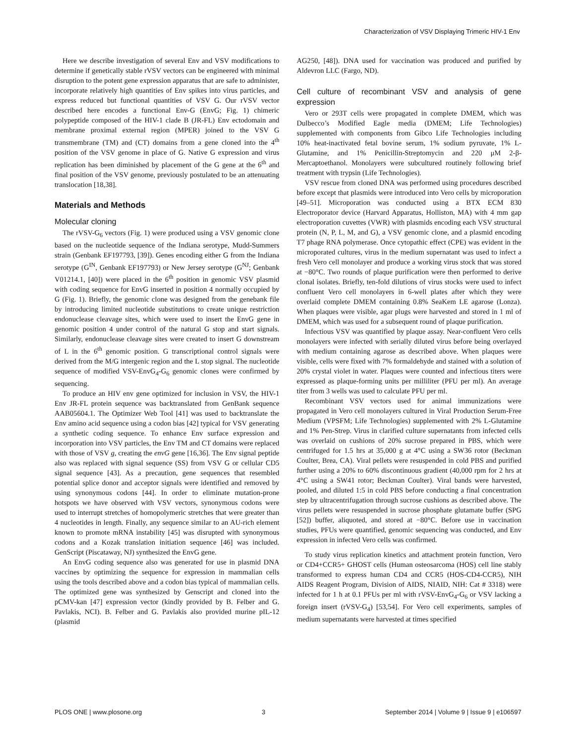Characterization of VSV Displaying Trimeric HIV-1 Env
Here we describe investigation of several Env and VSV modifications to determine if genetically stable rVSV vectors can be engineered with minimal disruption to the potent gene expression apparatus that are safe to administer, incorporate relatively high quantities of Env spikes into virus particles, and express reduced but functional quantities of VSV G. Our rVSV vector described here encodes a functional Env-G (EnvG; Fig. 1) chimeric polypeptide composed of the HIV-1 clade B (JR-FL) Env ectodomain and membrane proximal external region (MPER) joined to the VSV G transmembrane (TM) and (CT) domains from a gene cloned into the 4<sup>th</sup> position of the VSV genome in place of G. Native G expression and virus replication has been diminished by placement of the G gene at the 6<sup>th</sup> and final position of the VSV genome, previously postulated to be an attenuating translocation [18,38].
Materials and Methods
Molecular cloning
The rVSV-G<sub>6</sub> vectors (Fig. 1) were produced using a VSV genomic clone based on the nucleotide sequence of the Indiana serotype, Mudd-Summers strain (Genbank EF197793, [39]). Genes encoding either G from the Indiana serotype (G<sup>IN</sup>, Genbank EF197793) or New Jersey serotype (G<sup>NJ</sup>; Genbank V01214.1, [40]) were placed in the 6<sup>th</sup> position in genomic VSV plasmid with coding sequence for EnvG inserted in position 4 normally occupied by G (Fig. 1). Briefly, the genomic clone was designed from the genebank file by introducing limited nucleotide substitutions to create unique restriction endonuclease cleavage sites, which were used to insert the EnvG gene in genomic position 4 under control of the natural G stop and start signals. Similarly, endonuclease cleavage sites were created to insert G downstream of L in the 6<sup>th</sup> genomic position. G transcriptional control signals were derived from the M/G intergenic region and the L stop signal. The nucleotide sequence of modified VSV-EnvG<sub>4</sub>-G<sub>6</sub> genomic clones were confirmed by sequencing.
To produce an HIV env gene optimized for inclusion in VSV, the HIV-1 Env JR-FL protein sequence was backtranslated from GenBank sequence AAB05604.1. The Optimizer Web Tool [41] was used to backtranslate the Env amino acid sequence using a codon bias [42] typical for VSV generating a synthetic coding sequence. To enhance Env surface expression and incorporation into VSV particles, the Env TM and CT domains were replaced with those of VSV g, creating the envG gene [16,36]. The Env signal peptide also was replaced with signal sequence (SS) from VSV G or cellular CD5 signal sequence [43]. As a precaution, gene sequences that resembled potential splice donor and acceptor signals were identified and removed by using synonymous codons [44]. In order to eliminate mutation-prone hotspots we have observed with VSV vectors, synonymous codons were used to interrupt stretches of homopolymeric stretches that were greater than 4 nucleotides in length. Finally, any sequence similar to an AU-rich element known to promote mRNA instability [45] was disrupted with synonymous codons and a Kozak translation initiation sequence [46] was included. GenScript (Piscataway, NJ) synthesized the EnvG gene.
An EnvG coding sequence also was generated for use in plasmid DNA vaccines by optimizing the sequence for expression in mammalian cells using the tools described above and a codon bias typical of mammalian cells. The optimized gene was synthesized by Genscript and cloned into the pCMV-kan [47] expression vector (kindly provided by B. Felber and G. Pavlakis, NCI). B. Felber and G. Pavlakis also provided murine pIL-12 (plasmid
AG250, [48]). DNA used for vaccination was produced and purified by Aldevron LLC (Fargo, ND).
Cell culture of recombinant VSV and analysis of gene expression
Vero or 293T cells were propagated in complete DMEM, which was Dulbecco’s Modified Eagle media (DMEM; Life Technologies) supplemented with components from Gibco Life Technologies including 10% heat-inactivated fetal bovine serum, 1% sodium pyruvate, 1% L-Glutamine, and 1% Penicillin-Streptomycin and 220 μM 2-β-Mercaptoethanol. Monolayers were subcultured routinely following brief treatment with trypsin (Life Technologies).
VSV rescue from cloned DNA was performed using procedures described before except that plasmids were introduced into Vero cells by microporation [49–51]. Microporation was conducted using a BTX ECM 830 Electroporator device (Harvard Apparatus, Holliston, MA) with 4 mm gap electroporation cuvettes (VWR) with plasmids encoding each VSV structural protein (N, P, L, M, and G), a VSV genomic clone, and a plasmid encoding T7 phage RNA polymerase. Once cytopathic effect (CPE) was evident in the microporated cultures, virus in the medium supernatant was used to infect a fresh Vero cell monolayer and produce a working virus stock that was stored at −80°C. Two rounds of plaque purification were then performed to derive clonal isolates. Briefly, ten-fold dilutions of virus stocks were used to infect confluent Vero cell monolayers in 6-well plates after which they were overlaid complete DMEM containing 0.8% SeaKem LE agarose (Lonza). When plaques were visible, agar plugs were harvested and stored in 1 ml of DMEM, which was used for a subsequent round of plaque purification.
Infectious VSV was quantified by plaque assay. Near-confluent Vero cells monolayers were infected with serially diluted virus before being overlayed with medium containing agarose as described above. When plaques were visible, cells were fixed with 7% formaldehyde and stained with a solution of 20% crystal violet in water. Plaques were counted and infectious titers were expressed as plaque-forming units per milliliter (PFU per ml). An average titer from 3 wells was used to calculate PFU per ml.
Recombinant VSV vectors used for animal immunizations were propagated in Vero cell monolayers cultured in Viral Production Serum-Free Medium (VPSFM; Life Technologies) supplemented with 2% L-Glutamine and 1% Pen-Strep. Virus in clarified culture supernatants from infected cells was overlaid on cushions of 20% sucrose prepared in PBS, which were centrifuged for 1.5 hrs at 35,000 g at 4°C using a SW36 rotor (Beckman Coulter, Brea, CA). Viral pellets were resuspended in cold PBS and purified further using a 20% to 60% discontinuous gradient (40,000 rpm for 2 hrs at 4°C using a SW41 rotor; Beckman Coulter). Viral bands were harvested, pooled, and diluted 1:5 in cold PBS before conducting a final concentration step by ultracentrifugation through sucrose cushions as described above. The virus pellets were resuspended in sucrose phosphate glutamate buffer (SPG [52]) buffer, aliquoted, and stored at −80°C. Before use in vaccination studies, PFUs were quantified, genomic sequencing was conducted, and Env expression in infected Vero cells was confirmed.
To study virus replication kinetics and attachment protein function, Vero or CD4+CCR5+ GHOST cells (Human osteosarcoma (HOS) cell line stably transformed to express human CD4 and CCR5 (HOS-CD4-CCR5), NIH AIDS Reagent Program, Division of AIDS, NIAID, NIH: Cat # 3318) were infected for 1 h at 0.1 PFUs per ml with rVSV-EnvG<sub>4</sub>-G<sub>6</sub> or VSV lacking a foreign insert (rVSV-G<sub>4</sub>) [53,54]. For Vero cell experiments, samples of medium supernatants were harvested at times specified
PLOS ONE | www.plosone.org 3 September 2014 | Volume 9 | Issue 9 | e106597